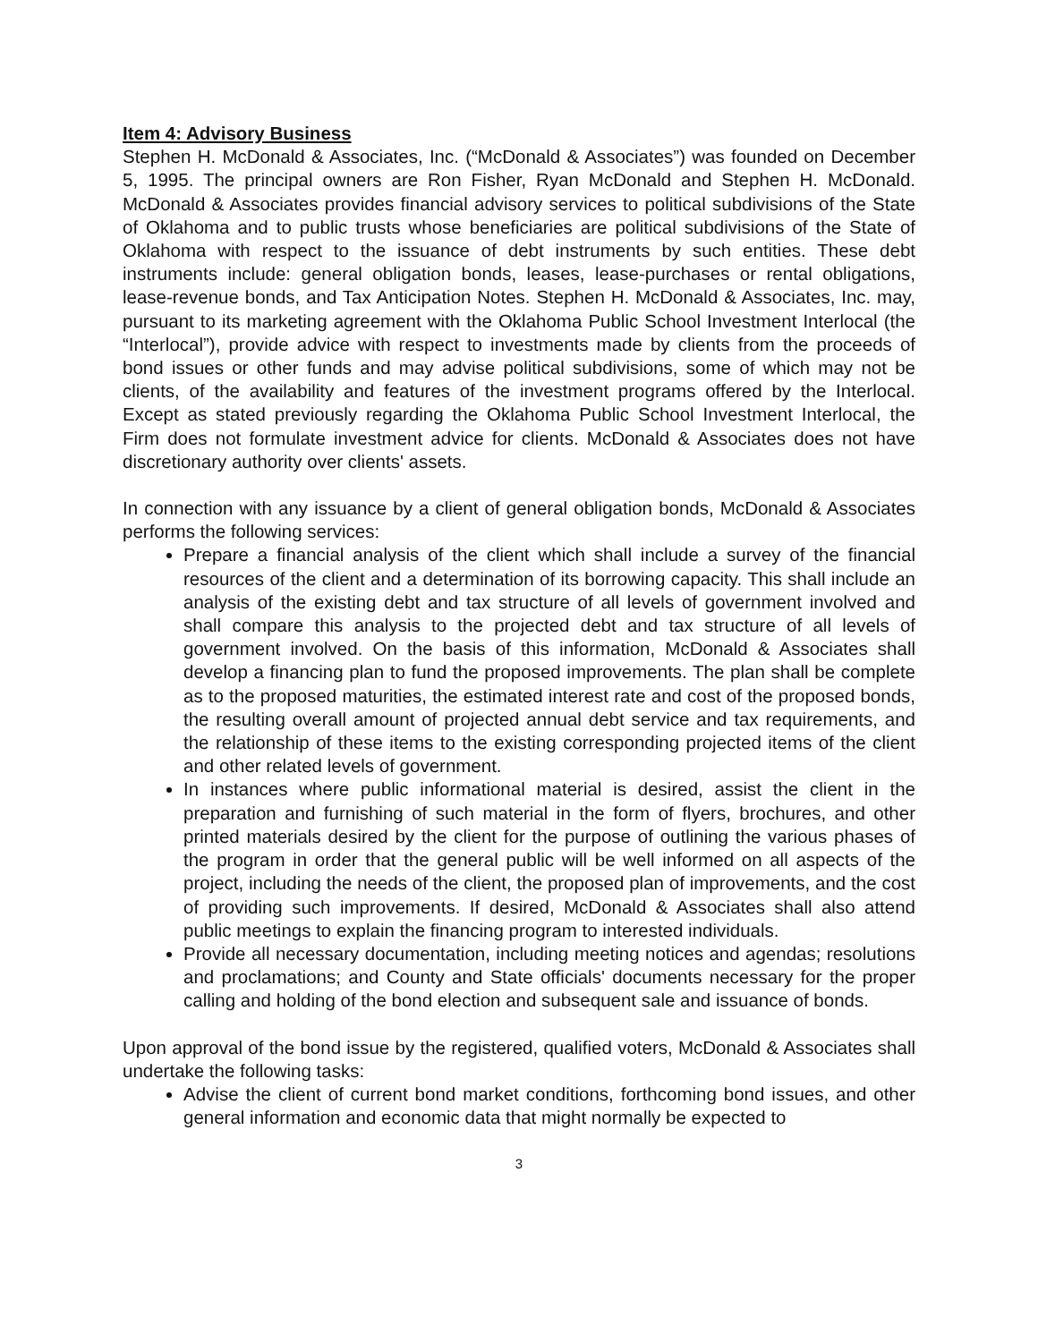Item 4: Advisory Business
Stephen H. McDonald & Associates, Inc. (“McDonald & Associates”) was founded on December 5, 1995. The principal owners are Ron Fisher, Ryan McDonald and Stephen H. McDonald. McDonald & Associates provides financial advisory services to political subdivisions of the State of Oklahoma and to public trusts whose beneficiaries are political subdivisions of the State of Oklahoma with respect to the issuance of debt instruments by such entities. These debt instruments include: general obligation bonds, leases, lease-purchases or rental obligations, lease-revenue bonds, and Tax Anticipation Notes. Stephen H. McDonald & Associates, Inc. may, pursuant to its marketing agreement with the Oklahoma Public School Investment Interlocal (the “Interlocal”), provide advice with respect to investments made by clients from the proceeds of bond issues or other funds and may advise political subdivisions, some of which may not be clients, of the availability and features of the investment programs offered by the Interlocal. Except as stated previously regarding the Oklahoma Public School Investment Interlocal, the Firm does not formulate investment advice for clients. McDonald & Associates does not have discretionary authority over clients' assets.
In connection with any issuance by a client of general obligation bonds, McDonald & Associates performs the following services:
Prepare a financial analysis of the client which shall include a survey of the financial resources of the client and a determination of its borrowing capacity. This shall include an analysis of the existing debt and tax structure of all levels of government involved and shall compare this analysis to the projected debt and tax structure of all levels of government involved. On the basis of this information, McDonald & Associates shall develop a financing plan to fund the proposed improvements. The plan shall be complete as to the proposed maturities, the estimated interest rate and cost of the proposed bonds, the resulting overall amount of projected annual debt service and tax requirements, and the relationship of these items to the existing corresponding projected items of the client and other related levels of government.
In instances where public informational material is desired, assist the client in the preparation and furnishing of such material in the form of flyers, brochures, and other printed materials desired by the client for the purpose of outlining the various phases of the program in order that the general public will be well informed on all aspects of the project, including the needs of the client, the proposed plan of improvements, and the cost of providing such improvements. If desired, McDonald & Associates shall also attend public meetings to explain the financing program to interested individuals.
Provide all necessary documentation, including meeting notices and agendas; resolutions and proclamations; and County and State officials' documents necessary for the proper calling and holding of the bond election and subsequent sale and issuance of bonds.
Upon approval of the bond issue by the registered, qualified voters, McDonald & Associates shall undertake the following tasks:
Advise the client of current bond market conditions, forthcoming bond issues, and other general information and economic data that might normally be expected to
3